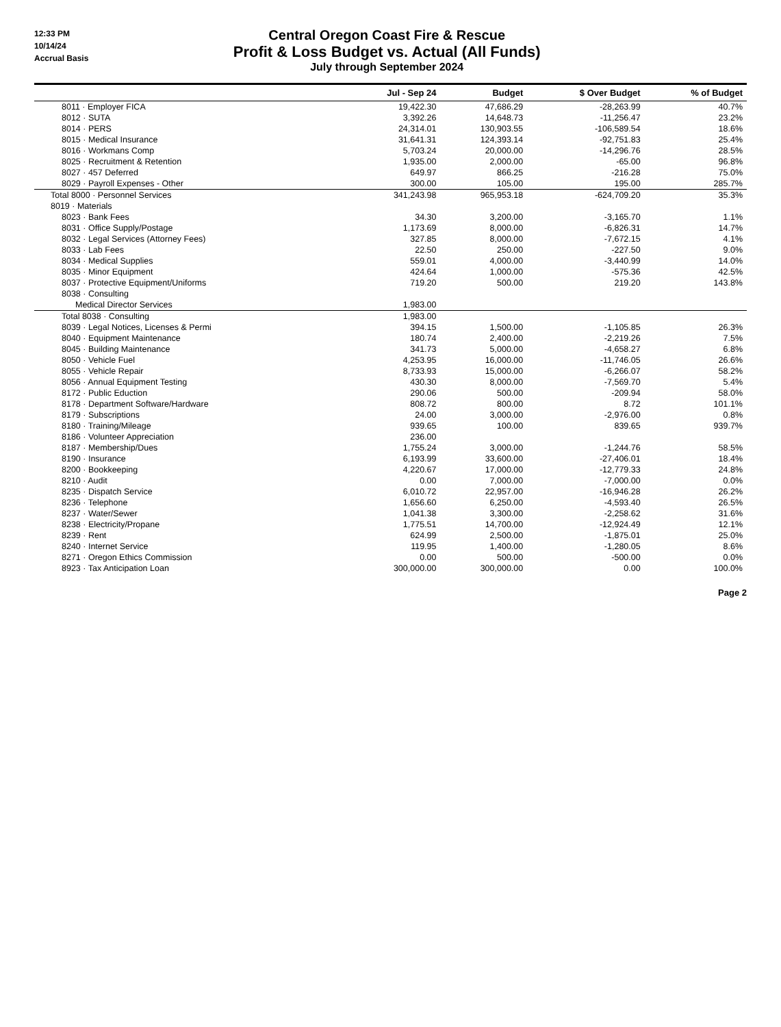12:33 PM
10/14/24
Accrual Basis
Central Oregon Coast Fire & Rescue
Profit & Loss Budget vs. Actual (All Funds)
July through September 2024
| | Jul - Sep 24 | Budget | $ Over Budget | % of Budget |
| --- | --- | --- | --- | --- |
| 8011 · Employer FICA | 19,422.30 | 47,686.29 | -28,263.99 | 40.7% |
| 8012 · SUTA | 3,392.26 | 14,648.73 | -11,256.47 | 23.2% |
| 8014 · PERS | 24,314.01 | 130,903.55 | -106,589.54 | 18.6% |
| 8015 · Medical Insurance | 31,641.31 | 124,393.14 | -92,751.83 | 25.4% |
| 8016 · Workmans Comp | 5,703.24 | 20,000.00 | -14,296.76 | 28.5% |
| 8025 · Recruitment & Retention | 1,935.00 | 2,000.00 | -65.00 | 96.8% |
| 8027 · 457 Deferred | 649.97 | 866.25 | -216.28 | 75.0% |
| 8029 · Payroll Expenses - Other | 300.00 | 105.00 | 195.00 | 285.7% |
| Total 8000 · Personnel Services | 341,243.98 | 965,953.18 | -624,709.20 | 35.3% |
| 8019 · Materials | | | | |
| 8023 · Bank Fees | 34.30 | 3,200.00 | -3,165.70 | 1.1% |
| 8031 · Office Supply/Postage | 1,173.69 | 8,000.00 | -6,826.31 | 14.7% |
| 8032 · Legal Services (Attorney Fees) | 327.85 | 8,000.00 | -7,672.15 | 4.1% |
| 8033 · Lab Fees | 22.50 | 250.00 | -227.50 | 9.0% |
| 8034 · Medical Supplies | 559.01 | 4,000.00 | -3,440.99 | 14.0% |
| 8035 · Minor Equipment | 424.64 | 1,000.00 | -575.36 | 42.5% |
| 8037 · Protective Equipment/Uniforms | 719.20 | 500.00 | 219.20 | 143.8% |
| 8038 · Consulting | | | | |
| Medical Director Services | 1,983.00 | | | |
| Total 8038 · Consulting | 1,983.00 | | | |
| 8039 · Legal Notices, Licenses & Permi | 394.15 | 1,500.00 | -1,105.85 | 26.3% |
| 8040 · Equipment Maintenance | 180.74 | 2,400.00 | -2,219.26 | 7.5% |
| 8045 · Building Maintenance | 341.73 | 5,000.00 | -4,658.27 | 6.8% |
| 8050 · Vehicle Fuel | 4,253.95 | 16,000.00 | -11,746.05 | 26.6% |
| 8055 · Vehicle Repair | 8,733.93 | 15,000.00 | -6,266.07 | 58.2% |
| 8056 · Annual Equipment Testing | 430.30 | 8,000.00 | -7,569.70 | 5.4% |
| 8172 · Public Eduction | 290.06 | 500.00 | -209.94 | 58.0% |
| 8178 · Department Software/Hardware | 808.72 | 800.00 | 8.72 | 101.1% |
| 8179 · Subscriptions | 24.00 | 3,000.00 | -2,976.00 | 0.8% |
| 8180 · Training/Mileage | 939.65 | 100.00 | 839.65 | 939.7% |
| 8186 · Volunteer Appreciation | 236.00 | | | |
| 8187 · Membership/Dues | 1,755.24 | 3,000.00 | -1,244.76 | 58.5% |
| 8190 · Insurance | 6,193.99 | 33,600.00 | -27,406.01 | 18.4% |
| 8200 · Bookkeeping | 4,220.67 | 17,000.00 | -12,779.33 | 24.8% |
| 8210 · Audit | 0.00 | 7,000.00 | -7,000.00 | 0.0% |
| 8235 · Dispatch Service | 6,010.72 | 22,957.00 | -16,946.28 | 26.2% |
| 8236 · Telephone | 1,656.60 | 6,250.00 | -4,593.40 | 26.5% |
| 8237 · Water/Sewer | 1,041.38 | 3,300.00 | -2,258.62 | 31.6% |
| 8238 · Electricity/Propane | 1,775.51 | 14,700.00 | -12,924.49 | 12.1% |
| 8239 · Rent | 624.99 | 2,500.00 | -1,875.01 | 25.0% |
| 8240 · Internet Service | 119.95 | 1,400.00 | -1,280.05 | 8.6% |
| 8271 · Oregon Ethics Commission | 0.00 | 500.00 | -500.00 | 0.0% |
| 8923 · Tax Anticipation Loan | 300,000.00 | 300,000.00 | 0.00 | 100.0% |
Page 2